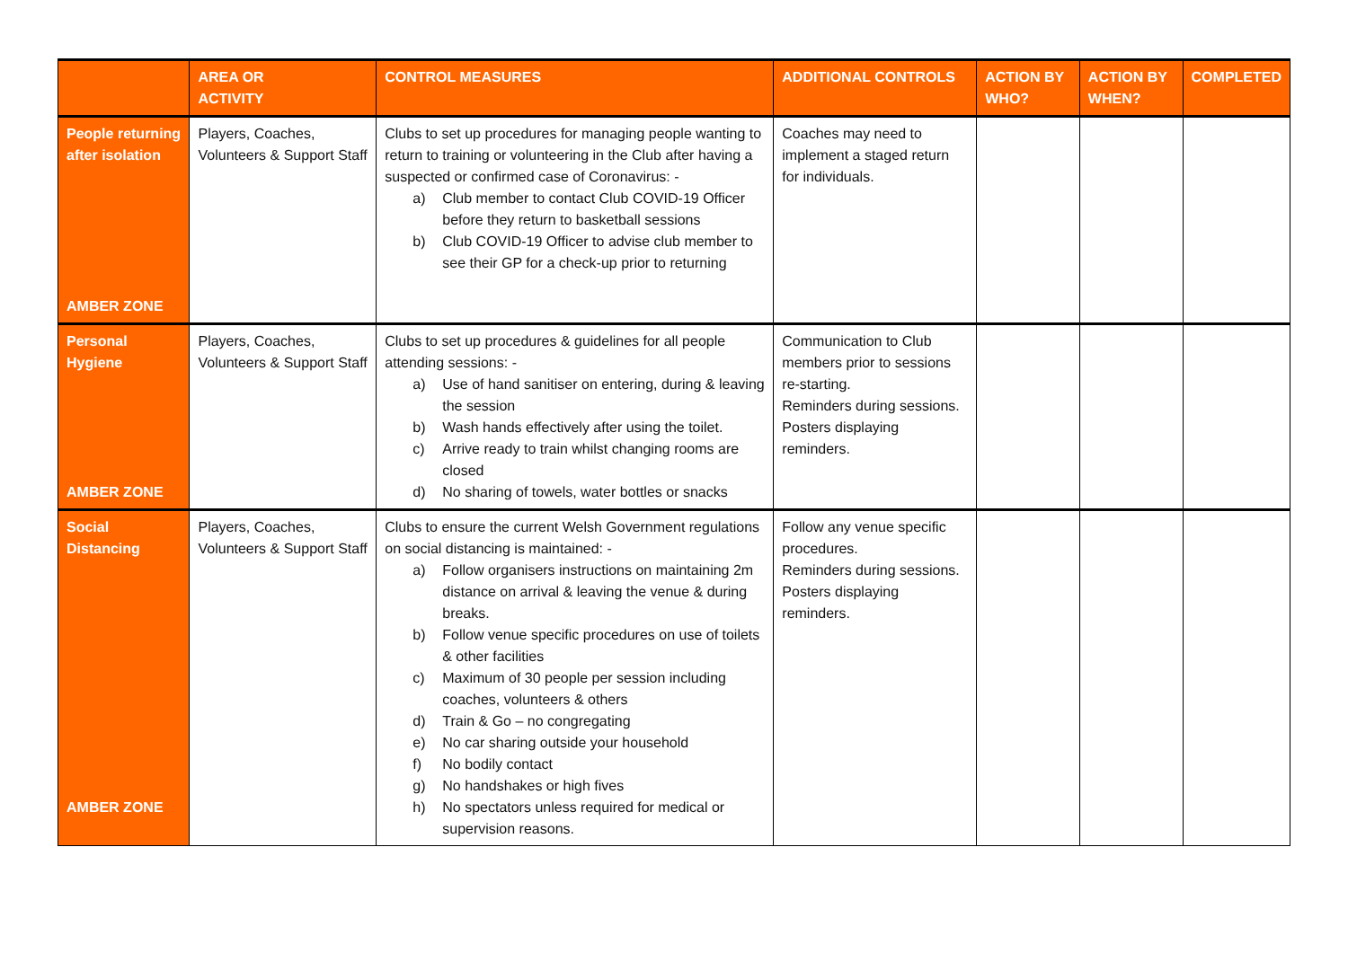| | AREA OR ACTIVITY | CONTROL MEASURES | ADDITIONAL CONTROLS | ACTION BY WHO? | ACTION BY WHEN? | COMPLETED |
| --- | --- | --- | --- | --- | --- | --- |
| People returning after isolation AMBER ZONE | Players, Coaches, Volunteers & Support Staff | Clubs to set up procedures for managing people wanting to return to training or volunteering in the Club after having a suspected or confirmed case of Coronavirus: - a) Club member to contact Club COVID-19 Officer before they return to basketball sessions b) Club COVID-19 Officer to advise club member to see their GP for a check-up prior to returning | Coaches may need to implement a staged return for individuals. | | | |
| Personal Hygiene AMBER ZONE | Players, Coaches, Volunteers & Support Staff | Clubs to set up procedures & guidelines for all people attending sessions: - a) Use of hand sanitiser on entering, during & leaving the session b) Wash hands effectively after using the toilet. c) Arrive ready to train whilst changing rooms are closed d) No sharing of towels, water bottles or snacks | Communication to Club members prior to sessions re-starting. Reminders during sessions. Posters displaying reminders. | | | |
| Social Distancing AMBER ZONE | Players, Coaches, Volunteers & Support Staff | Clubs to ensure the current Welsh Government regulations on social distancing is maintained: - a) Follow organisers instructions on maintaining 2m distance on arrival & leaving the venue & during breaks. b) Follow venue specific procedures on use of toilets & other facilities c) Maximum of 30 people per session including coaches, volunteers & others d) Train & Go – no congregating e) No car sharing outside your household f) No bodily contact g) No handshakes or high fives h) No spectators unless required for medical or supervision reasons. | Follow any venue specific procedures. Reminders during sessions. Posters displaying reminders. | | | |